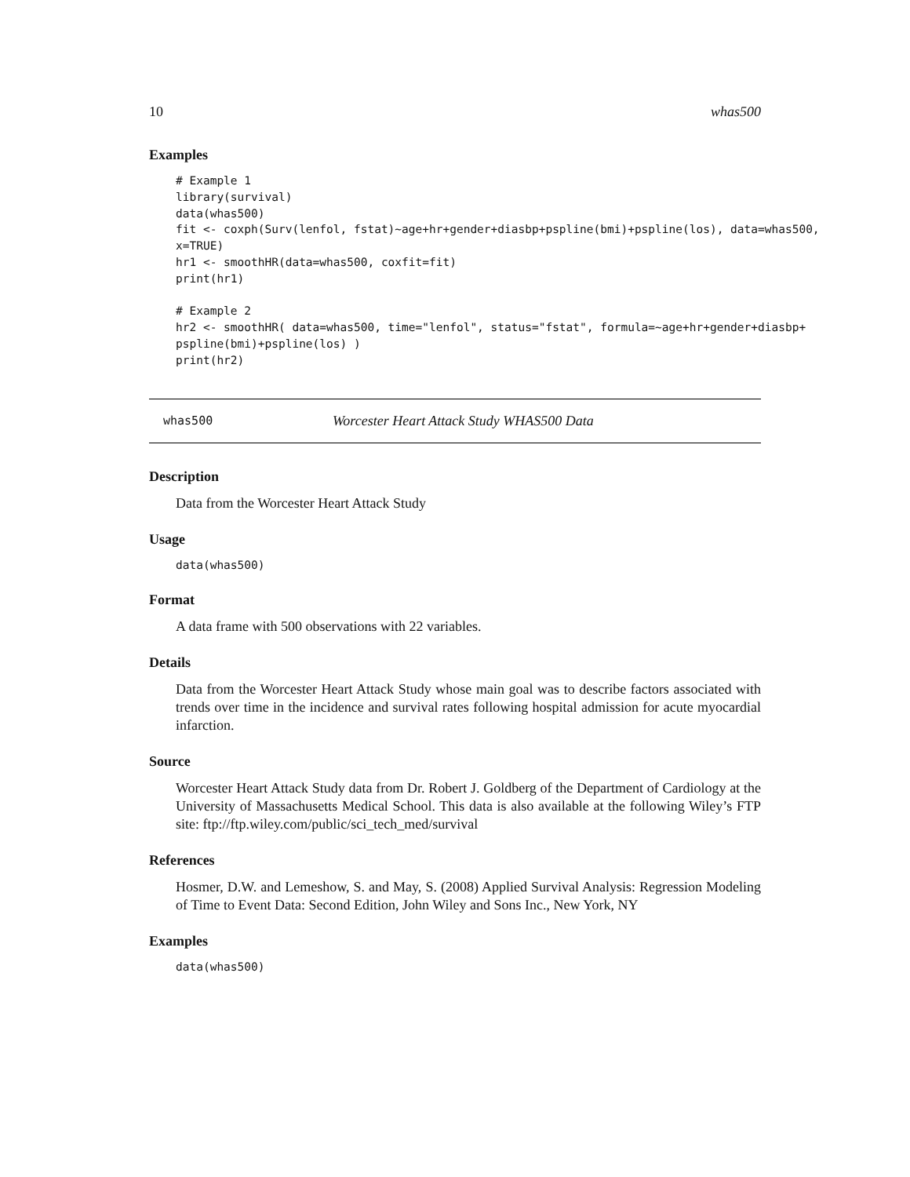10 whas500
Examples
# Example 1
library(survival)
data(whas500)
fit <- coxph(Surv(lenfol, fstat)~age+hr+gender+diasbp+pspline(bmi)+pspline(los), data=whas500,
x=TRUE)
hr1 <- smoothHR(data=whas500, coxfit=fit)
print(hr1)

# Example 2
hr2 <- smoothHR( data=whas500, time="lenfol", status="fstat", formula=~age+hr+gender+diasbp+
pspline(bmi)+pspline(los) )
print(hr2)
whas500 Worcester Heart Attack Study WHAS500 Data
Description
Data from the Worcester Heart Attack Study
Usage
data(whas500)
Format
A data frame with 500 observations with 22 variables.
Details
Data from the Worcester Heart Attack Study whose main goal was to describe factors associated with trends over time in the incidence and survival rates following hospital admission for acute myocardial infarction.
Source
Worcester Heart Attack Study data from Dr. Robert J. Goldberg of the Department of Cardiology at the University of Massachusetts Medical School. This data is also available at the following Wiley’s FTP site: ftp://ftp.wiley.com/public/sci_tech_med/survival
References
Hosmer, D.W. and Lemeshow, S. and May, S. (2008) Applied Survival Analysis: Regression Modeling of Time to Event Data: Second Edition, John Wiley and Sons Inc., New York, NY
Examples
data(whas500)